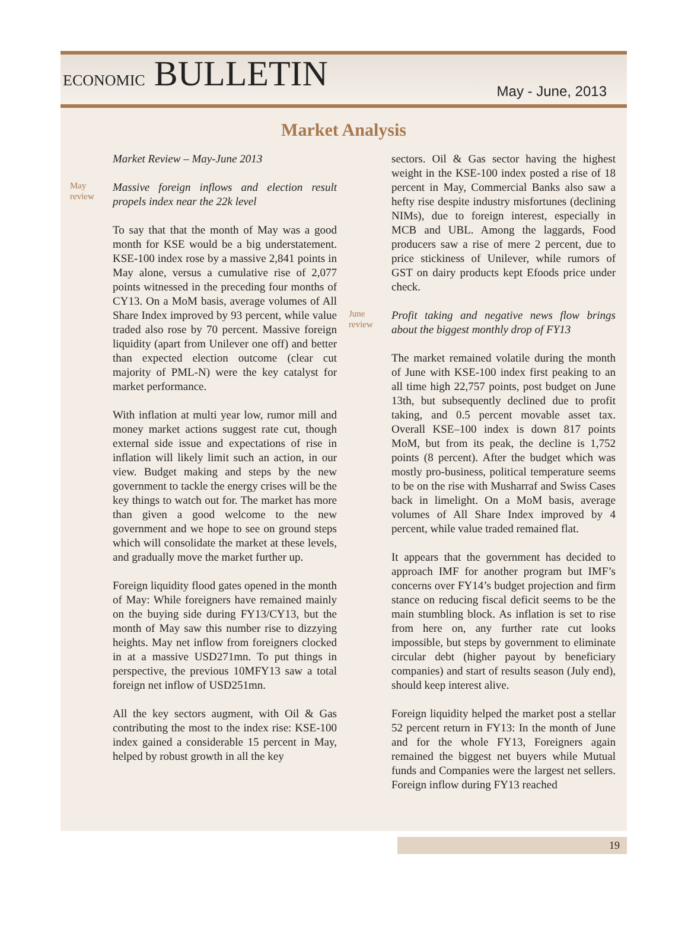ECONOMIC BULLETIN
May - June, 2013
Market Analysis
Market Review – May-June 2013
May
review
Massive foreign inflows and election result propels index near the 22k level
To say that that the month of May was a good month for KSE would be a big understatement. KSE-100 index rose by a massive 2,841 points in May alone, versus a cumulative rise of 2,077 points witnessed in the preceding four months of CY13. On a MoM basis, average volumes of All Share Index improved by 93 percent, while value traded also rose by 70 percent. Massive foreign liquidity (apart from Unilever one off) and better than expected election outcome (clear cut majority of PML-N) were the key catalyst for market performance.
With inflation at multi year low, rumor mill and money market actions suggest rate cut, though external side issue and expectations of rise in inflation will likely limit such an action, in our view. Budget making and steps by the new government to tackle the energy crises will be the key things to watch out for. The market has more than given a good welcome to the new government and we hope to see on ground steps which will consolidate the market at these levels, and gradually move the market further up.
Foreign liquidity flood gates opened in the month of May: While foreigners have remained mainly on the buying side during FY13/CY13, but the month of May saw this number rise to dizzying heights. May net inflow from foreigners clocked in at a massive USD271mn. To put things in perspective, the previous 10MFY13 saw a total foreign net inflow of USD251mn.
All the key sectors augment, with Oil & Gas contributing the most to the index rise: KSE-100 index gained a considerable 15 percent in May, helped by robust growth in all the key
sectors. Oil & Gas sector having the highest weight in the KSE-100 index posted a rise of 18 percent in May, Commercial Banks also saw a hefty rise despite industry misfortunes (declining NIMs), due to foreign interest, especially in MCB and UBL. Among the laggards, Food producers saw a rise of mere 2 percent, due to price stickiness of Unilever, while rumors of GST on dairy products kept Efoods price under check.
June
review
Profit taking and negative news flow brings about the biggest monthly drop of FY13
The market remained volatile during the month of June with KSE-100 index first peaking to an all time high 22,757 points, post budget on June 13th, but subsequently declined due to profit taking, and 0.5 percent movable asset tax. Overall KSE–100 index is down 817 points MoM, but from its peak, the decline is 1,752 points (8 percent). After the budget which was mostly pro-business, political temperature seems to be on the rise with Musharraf and Swiss Cases back in limelight. On a MoM basis, average volumes of All Share Index improved by 4 percent, while value traded remained flat.
It appears that the government has decided to approach IMF for another program but IMF’s concerns over FY14’s budget projection and firm stance on reducing fiscal deficit seems to be the main stumbling block. As inflation is set to rise from here on, any further rate cut looks impossible, but steps by government to eliminate circular debt (higher payout by beneficiary companies) and start of results season (July end), should keep interest alive.
Foreign liquidity helped the market post a stellar 52 percent return in FY13: In the month of June and for the whole FY13, Foreigners again remained the biggest net buyers while Mutual funds and Companies were the largest net sellers. Foreign inflow during FY13 reached
19